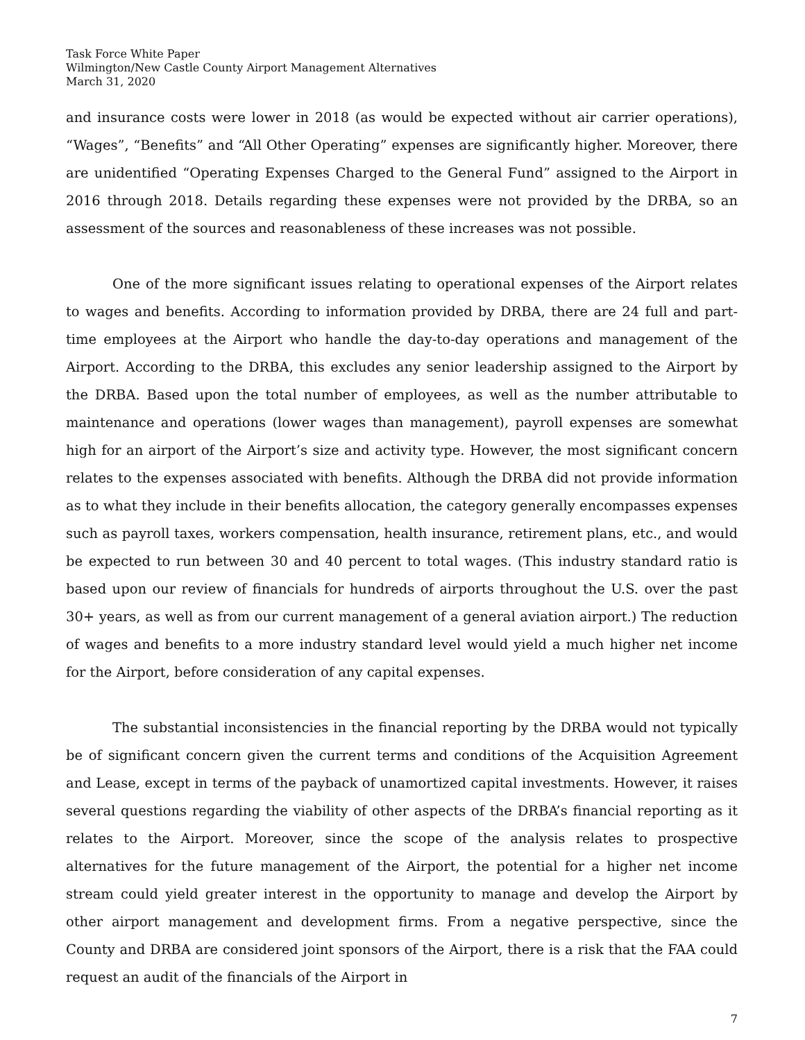Task Force White Paper
Wilmington/New Castle County Airport Management Alternatives
March 31, 2020
and insurance costs were lower in 2018 (as would be expected without air carrier operations), “Wages”, “Benefits” and “All Other Operating” expenses are significantly higher. Moreover, there are unidentified “Operating Expenses Charged to the General Fund” assigned to the Airport in 2016 through 2018. Details regarding these expenses were not provided by the DRBA, so an assessment of the sources and reasonableness of these increases was not possible.
One of the more significant issues relating to operational expenses of the Airport relates to wages and benefits. According to information provided by DRBA, there are 24 full and part-time employees at the Airport who handle the day-to-day operations and management of the Airport. According to the DRBA, this excludes any senior leadership assigned to the Airport by the DRBA. Based upon the total number of employees, as well as the number attributable to maintenance and operations (lower wages than management), payroll expenses are somewhat high for an airport of the Airport’s size and activity type. However, the most significant concern relates to the expenses associated with benefits. Although the DRBA did not provide information as to what they include in their benefits allocation, the category generally encompasses expenses such as payroll taxes, workers compensation, health insurance, retirement plans, etc., and would be expected to run between 30 and 40 percent to total wages. (This industry standard ratio is based upon our review of financials for hundreds of airports throughout the U.S. over the past 30+ years, as well as from our current management of a general aviation airport.) The reduction of wages and benefits to a more industry standard level would yield a much higher net income for the Airport, before consideration of any capital expenses.
The substantial inconsistencies in the financial reporting by the DRBA would not typically be of significant concern given the current terms and conditions of the Acquisition Agreement and Lease, except in terms of the payback of unamortized capital investments. However, it raises several questions regarding the viability of other aspects of the DRBA’s financial reporting as it relates to the Airport. Moreover, since the scope of the analysis relates to prospective alternatives for the future management of the Airport, the potential for a higher net income stream could yield greater interest in the opportunity to manage and develop the Airport by other airport management and development firms. From a negative perspective, since the County and DRBA are considered joint sponsors of the Airport, there is a risk that the FAA could request an audit of the financials of the Airport in
7